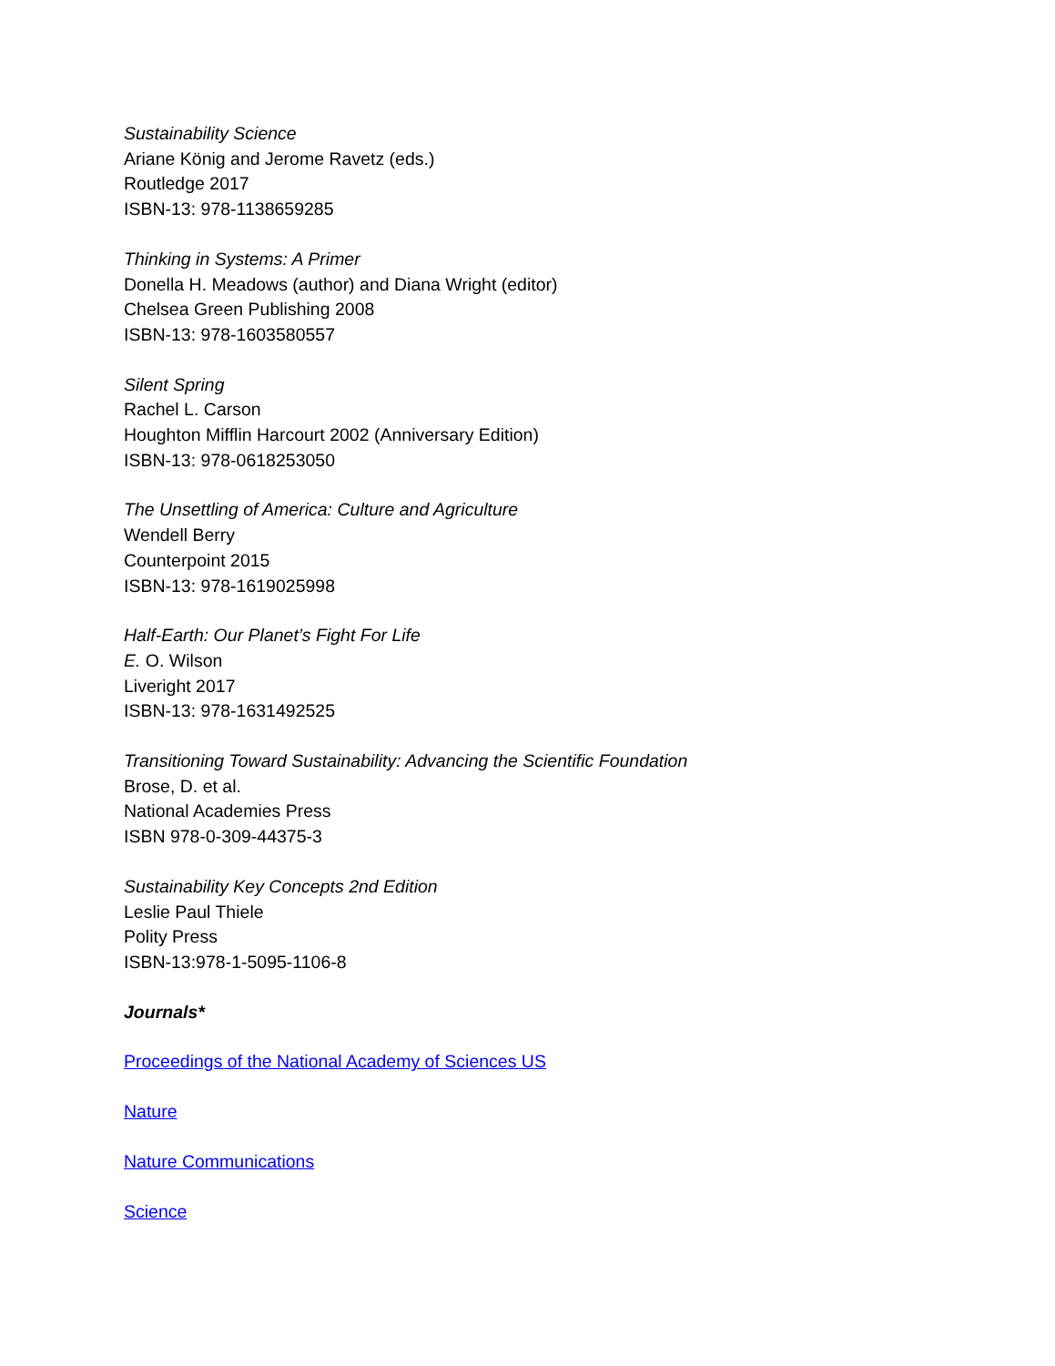Sustainability Science
Ariane König and Jerome Ravetz (eds.)
Routledge 2017
ISBN-13: 978-1138659285
Thinking in Systems: A Primer
Donella H. Meadows (author) and Diana Wright (editor)
Chelsea Green Publishing 2008
ISBN-13: 978-1603580557
Silent Spring
Rachel L. Carson
Houghton Mifflin Harcourt 2002 (Anniversary Edition)
ISBN-13: 978-0618253050
The Unsettling of America: Culture and Agriculture
Wendell Berry
Counterpoint 2015
ISBN-13: 978-1619025998
Half-Earth: Our Planet’s Fight For Life
E. O. Wilson
Liveright 2017
ISBN-13: 978-1631492525
Transitioning Toward Sustainability: Advancing the Scientific Foundation
Brose, D. et al.
National Academies Press
ISBN 978-0-309-44375-3
Sustainability Key Concepts 2nd Edition
Leslie Paul Thiele
Polity Press
ISBN-13:978-1-5095-1106-8
Journals*
Proceedings of the National Academy of Sciences US
Nature
Nature Communications
Science